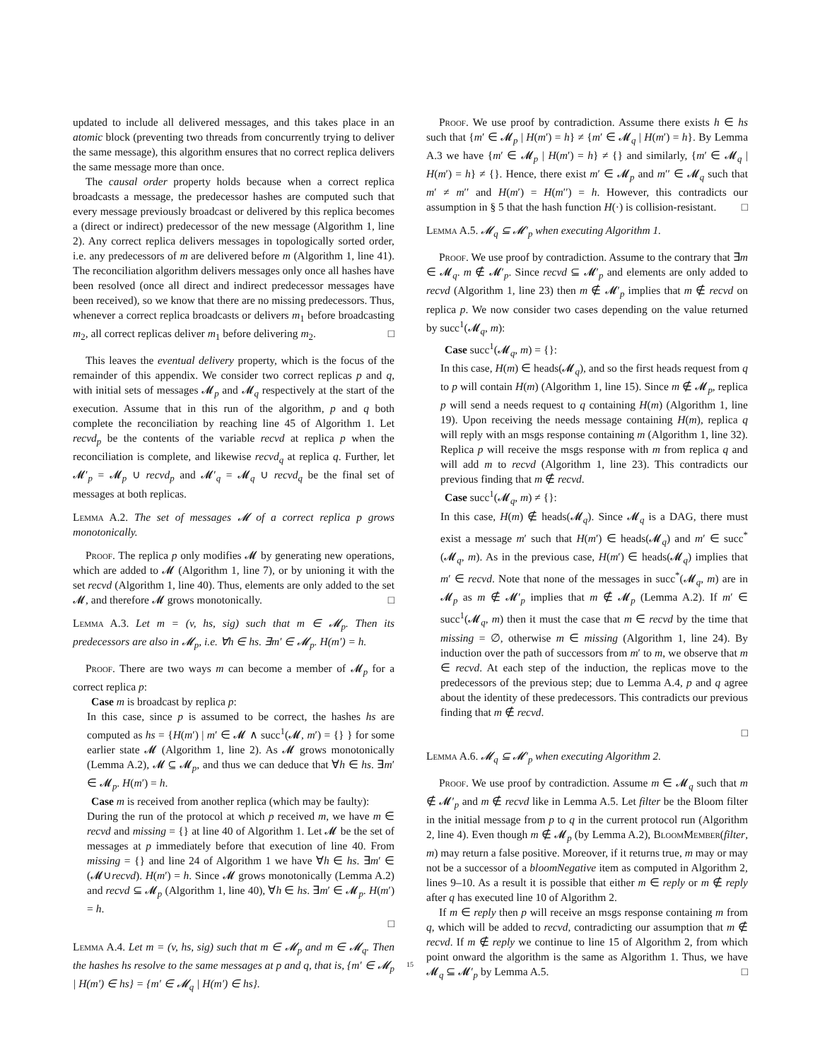updated to include all delivered messages, and this takes place in an atomic block (preventing two threads from concurrently trying to deliver the same message), this algorithm ensures that no correct replica delivers the same message more than once.
The causal order property holds because when a correct replica broadcasts a message, the predecessor hashes are computed such that every message previously broadcast or delivered by this replica becomes a (direct or indirect) predecessor of the new message (Algorithm 1, line 2). Any correct replica delivers messages in topologically sorted order, i.e. any predecessors of m are delivered before m (Algorithm 1, line 41). The reconciliation algorithm delivers messages only once all hashes have been resolved (once all direct and indirect predecessor messages have been received), so we know that there are no missing predecessors. Thus, whenever a correct replica broadcasts or delivers m<sub>1</sub> before broadcasting m<sub>2</sub>, all correct replicas deliver m<sub>1</sub> before delivering m<sub>2</sub>. □
This leaves the eventual delivery property, which is the focus of the remainder of this appendix. We consider two correct replicas p and q, with initial sets of messages 𝓜<sub>p</sub> and 𝓜<sub>q</sub> respectively at the start of the execution. Assume that in this run of the algorithm, p and q both complete the reconciliation by reaching line 45 of Algorithm 1. Let recvd<sub>p</sub> be the contents of the variable recvd at replica p when the reconciliation is complete, and likewise recvd<sub>q</sub> at replica q. Further, let 𝓜′<sub>p</sub> = 𝓜<sub>p</sub> ∪ recvd<sub>p</sub> and 𝓜′<sub>q</sub> = 𝓜<sub>q</sub> ∪ recvd<sub>q</sub> be the final set of messages at both replicas.
Lemma A.2. The set of messages 𝓜 of a correct replica p grows monotonically.
Proof. The replica p only modifies 𝓜 by generating new operations, which are added to 𝓜 (Algorithm 1, line 7), or by unioning it with the set recvd (Algorithm 1, line 40). Thus, elements are only added to the set 𝓜, and therefore 𝓜 grows monotonically. □
Lemma A.3. Let m = (v, hs, sig) such that m ∈ 𝓜<sub>p</sub>. Then its predecessors are also in 𝓜<sub>p</sub>, i.e. ∀h ∈ hs. ∃m′ ∈ 𝓜<sub>p</sub>. H(m′) = h.
Proof. There are two ways m can become a member of 𝓜<sub>p</sub> for a correct replica p:
Case m is broadcast by replica p:
In this case, since p is assumed to be correct, the hashes hs are computed as hs = {H(m′) | m′ ∈ 𝓜 ∧ succ<sup>1</sup>(𝓜, m′) = {} } for some earlier state 𝓜 (Algorithm 1, line 2). As 𝓜 grows monotonically (Lemma A.2), 𝓜 ⊆ 𝓜<sub>p</sub>, and thus we can deduce that ∀h ∈ hs. ∃m′ ∈ 𝓜<sub>p</sub>. H(m′) = h.
Case m is received from another replica (which may be faulty):
During the run of the protocol at which p received m, we have m ∈ recvd and missing = {} at line 40 of Algorithm 1. Let 𝓜 be the set of messages at p immediately before that execution of line 40. From missing = {} and line 24 of Algorithm 1 we have ∀h ∈ hs. ∃m′ ∈ (𝓜∪recvd). H(m′) = h. Since 𝓜 grows monotonically (Lemma A.2) and recvd ⊆ 𝓜<sub>p</sub> (Algorithm 1, line 40), ∀h ∈ hs. ∃m′ ∈ 𝓜<sub>p</sub>. H(m′) = h.
□
Lemma A.4. Let m = (v, hs, sig) such that m ∈ 𝓜<sub>p</sub> and m ∈ 𝓜<sub>q</sub>. Then the hashes hs resolve to the same messages at p and q, that is, {m′ ∈ 𝓜<sub>p</sub> | H(m′) ∈ hs} = {m′ ∈ 𝓜<sub>q</sub> | H(m′) ∈ hs}.
Proof. We use proof by contradiction. Assume there exists h ∈ hs such that {m′ ∈ 𝓜<sub>p</sub> | H(m′) = h} ≠ {m′ ∈ 𝓜<sub>q</sub> | H(m′) = h}. By Lemma A.3 we have {m′ ∈ 𝓜<sub>p</sub> | H(m′) = h} ≠ {} and similarly, {m′ ∈ 𝓜<sub>q</sub> | H(m′) = h} ≠ {}. Hence, there exist m′ ∈ 𝓜<sub>p</sub> and m′′ ∈ 𝓜<sub>q</sub> such that m′ ≠ m′′ and H(m′) = H(m′′) = h. However, this contradicts our assumption in § 5 that the hash function H(·) is collision-resistant. □
Lemma A.5. 𝓜<sub>q</sub> ⊆ 𝓜′<sub>p</sub> when executing Algorithm 1.
Proof. We use proof by contradiction. Assume to the contrary that ∃m ∈ 𝓜<sub>q</sub>. m ∉ 𝓜′<sub>p</sub>. Since recvd ⊆ 𝓜′<sub>p</sub> and elements are only added to recvd (Algorithm 1, line 23) then m ∉ 𝓜′<sub>p</sub> implies that m ∉ recvd on replica p. We now consider two cases depending on the value returned by succ<sup>1</sup>(𝓜<sub>q</sub>, m):
Case succ<sup>1</sup>(𝓜<sub>q</sub>, m) = {}:
In this case, H(m) ∈ heads(𝓜<sub>q</sub>), and so the first heads request from q to p will contain H(m) (Algorithm 1, line 15). Since m ∉ 𝓜<sub>p</sub>, replica p will send a needs request to q containing H(m) (Algorithm 1, line 19). Upon receiving the needs message containing H(m), replica q will reply with an msgs response containing m (Algorithm 1, line 32). Replica p will receive the msgs response with m from replica q and will add m to recvd (Algorithm 1, line 23). This contradicts our previous finding that m ∉ recvd.
Case succ<sup>1</sup>(𝓜<sub>q</sub>, m) ≠ {}:
In this case, H(m) ∉ heads(𝓜<sub>q</sub>). Since 𝓜<sub>q</sub> is a DAG, there must exist a message m′ such that H(m′) ∈ heads(𝓜<sub>q</sub>) and m′ ∈ succ<sup>*</sup>(𝓜<sub>q</sub>, m). As in the previous case, H(m′) ∈ heads(𝓜<sub>q</sub>) implies that m′ ∈ recvd. Note that none of the messages in succ<sup>*</sup>(𝓜<sub>q</sub>, m) are in 𝓜<sub>p</sub> as m ∉ 𝓜′<sub>p</sub> implies that m ∉ 𝓜<sub>p</sub> (Lemma A.2). If m′ ∈ succ<sup>1</sup>(𝓜<sub>q</sub>, m) then it must the case that m ∈ recvd by the time that missing = ∅, otherwise m ∈ missing (Algorithm 1, line 24). By induction over the path of successors from m′ to m, we observe that m ∈ recvd. At each step of the induction, the replicas move to the predecessors of the previous step; due to Lemma A.4, p and q agree about the identity of these predecessors. This contradicts our previous finding that m ∉ recvd.
□
Lemma A.6. 𝓜<sub>q</sub> ⊆ 𝓜′<sub>p</sub> when executing Algorithm 2.
Proof. We use proof by contradiction. Assume m ∈ 𝓜<sub>q</sub> such that m ∉ 𝓜′<sub>p</sub> and m ∉ recvd like in Lemma A.5. Let filter be the Bloom filter in the initial message from p to q in the current protocol run (Algorithm 2, line 4). Even though m ∉ 𝓜<sub>p</sub> (by Lemma A.2), BloomMember(filter, m) may return a false positive. Moreover, if it returns true, m may or may not be a successor of a bloomNegative item as computed in Algorithm 2, lines 9–10. As a result it is possible that either m ∈ reply or m ∉ reply after q has executed line 10 of Algorithm 2.
If m ∈ reply then p will receive an msgs response containing m from q, which will be added to recvd, contradicting our assumption that m ∉ recvd. If m ∉ reply we continue to line 15 of Algorithm 2, from which point onward the algorithm is the same as Algorithm 1. Thus, we have 𝓜<sub>q</sub> ⊆ 𝓜′<sub>p</sub> by Lemma A.5. □
15